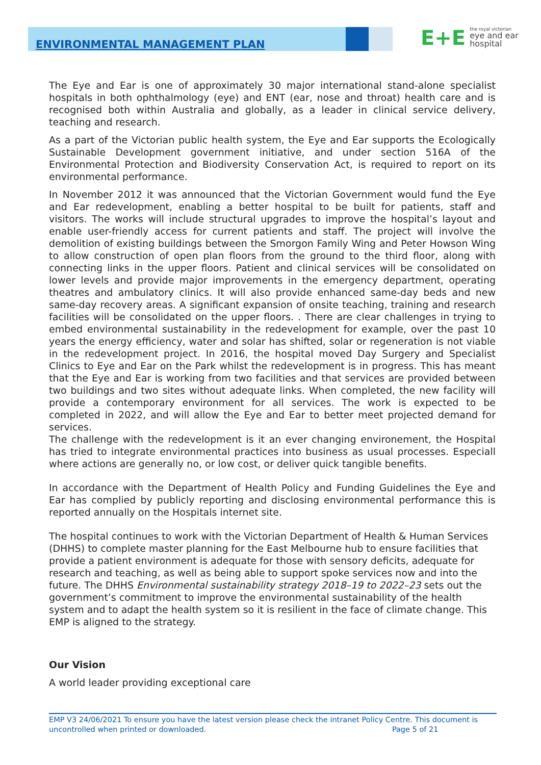ENVIRONMENTAL MANAGEMENT PLAN
E+E the royal victorian
eye and ear
hospital
The Eye and Ear is one of approximately 30 major international stand-alone specialist hospitals in both ophthalmology (eye) and ENT (ear, nose and throat) health care and is recognised both within Australia and globally, as a leader in clinical service delivery, teaching and research.
As a part of the Victorian public health system, the Eye and Ear supports the Ecologically Sustainable Development government initiative, and under section 516A of the Environmental Protection and Biodiversity Conservation Act, is required to report on its environmental performance.
In November 2012 it was announced that the Victorian Government would fund the Eye and Ear redevelopment, enabling a better hospital to be built for patients, staff and visitors. The works will include structural upgrades to improve the hospital’s layout and enable user-friendly access for current patients and staff. The project will involve the demolition of existing buildings between the Smorgon Family Wing and Peter Howson Wing to allow construction of open plan floors from the ground to the third floor, along with connecting links in the upper floors. Patient and clinical services will be consolidated on lower levels and provide major improvements in the emergency department, operating theatres and ambulatory clinics. It will also provide enhanced same-day beds and new same-day recovery areas. A significant expansion of onsite teaching, training and research facilities will be consolidated on the upper floors. . There are clear challenges in trying to embed environmental sustainability in the redevelopment for example, over the past 10 years the energy efficiency, water and solar has shifted, solar or regeneration is not viable in the redevelopment project. In 2016, the hospital moved Day Surgery and Specialist Clinics to Eye and Ear on the Park whilst the redevelopment is in progress. This has meant that the Eye and Ear is working from two facilities and that services are provided between two buildings and two sites without adequate links. When completed, the new facility will provide a contemporary environment for all services. The work is expected to be completed in 2022, and will allow the Eye and Ear to better meet projected demand for services.
The challenge with the redevelopment is it an ever changing environement, the Hospital has tried to integrate environmental practices into business as usual processes. Especiall where actions are generally no, or low cost, or deliver quick tangible benefits.
In accordance with the Department of Health Policy and Funding Guidelines the Eye and Ear has complied by publicly reporting and disclosing environmental performance this is reported annually on the Hospitals internet site.
The hospital continues to work with the Victorian Department of Health & Human Services (DHHS) to complete master planning for the East Melbourne hub to ensure facilities that provide a patient environment is adequate for those with sensory deficits, adequate for research and teaching, as well as being able to support spoke services now and into the future. The DHHS Environmental sustainability strategy 2018–19 to 2022–23 sets out the government’s commitment to improve the environmental sustainability of the health system and to adapt the health system so it is resilient in the face of climate change. This EMP is aligned to the strategy.
Our Vision
A world leader providing exceptional care
EMP V3 24/06/2021 To ensure you have the latest version please check the intranet Policy Centre. This document is
uncontrolled when printed or downloaded. Page 5 of 21